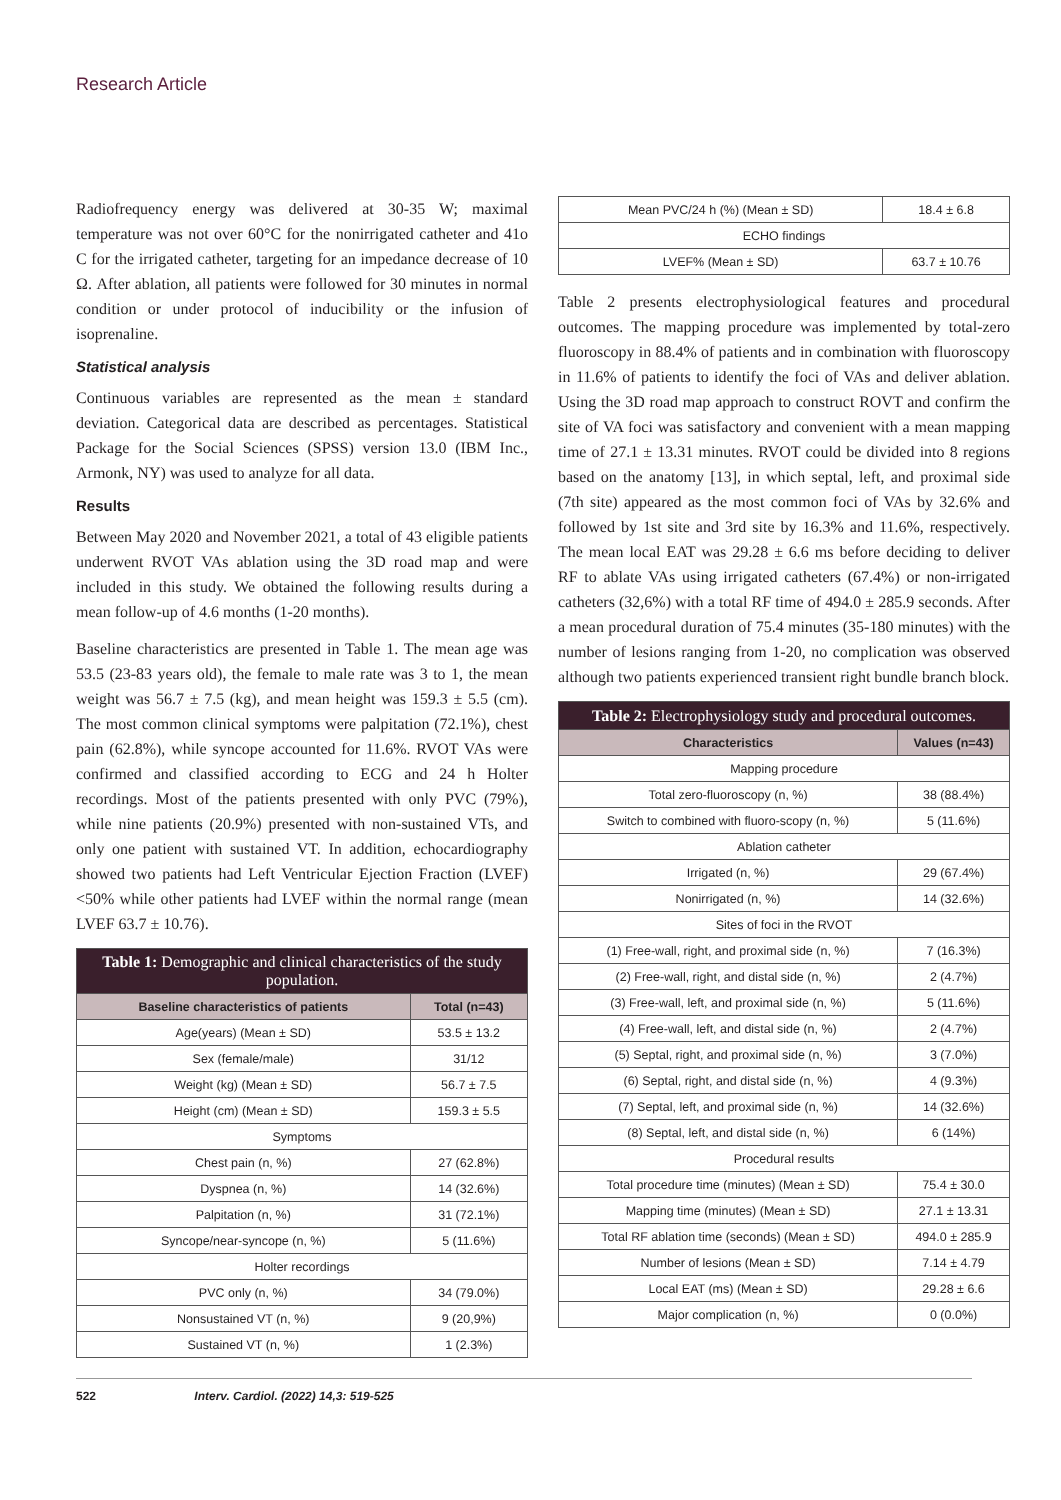Research Article
Radiofrequency energy was delivered at 30-35 W; maximal temperature was not over 60°C for the nonirrigated catheter and 41o C for the irrigated catheter, targeting for an impedance decrease of 10 Ω. After ablation, all patients were followed for 30 minutes in normal condition or under protocol of inducibility or the infusion of isoprenaline.
Statistical analysis
Continuous variables are represented as the mean ± standard deviation. Categorical data are described as percentages. Statistical Package for the Social Sciences (SPSS) version 13.0 (IBM Inc., Armonk, NY) was used to analyze for all data.
Results
Between May 2020 and November 2021, a total of 43 eligible patients underwent RVOT VAs ablation using the 3D road map and were included in this study. We obtained the following results during a mean follow-up of 4.6 months (1-20 months).
Baseline characteristics are presented in Table 1. The mean age was 53.5 (23-83 years old), the female to male rate was 3 to 1, the mean weight was 56.7 ± 7.5 (kg), and mean height was 159.3 ± 5.5 (cm). The most common clinical symptoms were palpitation (72.1%), chest pain (62.8%), while syncope accounted for 11.6%. RVOT VAs were confirmed and classified according to ECG and 24 h Holter recordings. Most of the patients presented with only PVC (79%), while nine patients (20.9%) presented with non-sustained VTs, and only one patient with sustained VT. In addition, echocardiography showed two patients had Left Ventricular Ejection Fraction (LVEF)<50% while other patients had LVEF within the normal range (mean LVEF 63.7 ± 10.76).
| Table 1: Demographic and clinical characteristics of the study population. | |
| --- | --- |
| Baseline characteristics of patients | Total (n=43) |
| Age(years) (Mean ± SD) | 53.5 ± 13.2 |
| Sex (female/male) | 31/12 |
| Weight (kg) (Mean ± SD) | 56.7 ± 7.5 |
| Height (cm) (Mean ± SD) | 159.3 ± 5.5 |
| Symptoms | |
| Chest pain (n, %) | 27 (62.8%) |
| Dyspnea (n, %) | 14 (32.6%) |
| Palpitation (n, %) | 31 (72.1%) |
| Syncope/near-syncope (n, %) | 5 (11.6%) |
| Holter recordings | |
| PVC only (n, %) | 34 (79.0%) |
| Nonsustained VT (n, %) | 9 (20,9%) |
| Sustained VT (n, %) | 1 (2.3%) |
| Mean PVC/24 h (%) (Mean ± SD) | 18.4 ± 6.8 |
| ECHO findings | |
| LVEF% (Mean ± SD) | 63.7 ± 10.76 |
Table 2 presents electrophysiological features and procedural outcomes. The mapping procedure was implemented by total-zero fluoroscopy in 88.4% of patients and in combination with fluoroscopy in 11.6% of patients to identify the foci of VAs and deliver ablation. Using the 3D road map approach to construct ROVT and confirm the site of VA foci was satisfactory and convenient with a mean mapping time of 27.1 ± 13.31 minutes. RVOT could be divided into 8 regions based on the anatomy [13], in which septal, left, and proximal side (7th site) appeared as the most common foci of VAs by 32.6% and followed by 1st site and 3rd site by 16.3% and 11.6%, respectively. The mean local EAT was 29.28 ± 6.6 ms before deciding to deliver RF to ablate VAs using irrigated catheters (67.4%) or non-irrigated catheters (32,6%) with a total RF time of 494.0 ± 285.9 seconds. After a mean procedural duration of 75.4 minutes (35-180 minutes) with the number of lesions ranging from 1-20, no complication was observed although two patients experienced transient right bundle branch block.
| Table 2: Electrophysiology study and procedural outcomes. | |
| --- | --- |
| Characteristics | Values (n=43) |
| Mapping procedure | |
| Total zero-fluoroscopy (n, %) | 38 (88.4%) |
| Switch to combined with fluoro-scopy (n, %) | 5 (11.6%) |
| Ablation catheter | |
| Irrigated (n, %) | 29 (67.4%) |
| Nonirrigated (n, %) | 14 (32.6%) |
| Sites of foci in the RVOT | |
| (1) Free-wall, right, and proximal side (n, %) | 7 (16.3%) |
| (2) Free-wall, right, and distal side (n, %) | 2 (4.7%) |
| (3) Free-wall, left, and proximal side (n, %) | 5 (11.6%) |
| (4) Free-wall, left, and distal side (n, %) | 2 (4.7%) |
| (5) Septal, right, and proximal side (n, %) | 3 (7.0%) |
| (6) Septal, right, and distal side (n, %) | 4 (9.3%) |
| (7) Septal, left, and proximal side (n, %) | 14 (32.6%) |
| (8) Septal, left, and distal side (n, %) | 6 (14%) |
| Procedural results | |
| Total procedure time (minutes) (Mean ± SD) | 75.4 ± 30.0 |
| Mapping time (minutes) (Mean ± SD) | 27.1 ± 13.31 |
| Total RF ablation time (seconds) (Mean ± SD) | 494.0 ± 285.9 |
| Number of lesions (Mean ± SD) | 7.14 ± 4.79 |
| Local EAT (ms) (Mean ± SD) | 29.28 ± 6.6 |
| Major complication (n, %) | 0 (0.0%) |
522 Interv. Cardiol. (2022) 14,3: 519-525